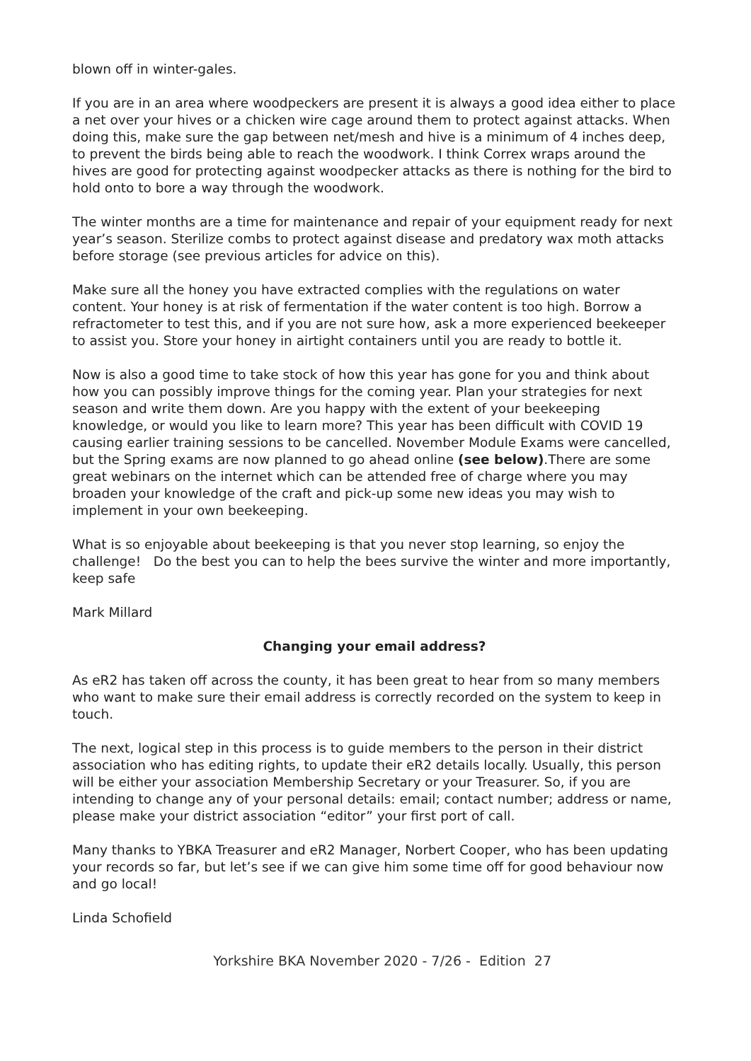blown off in winter-gales.
If you are in an area where woodpeckers are present it is always a good idea either to place a net over your hives or a chicken wire cage around them to protect against attacks. When doing this, make sure the gap between net/mesh and hive is a minimum of 4 inches deep, to prevent the birds being able to reach the woodwork. I think Correx wraps around the hives are good for protecting against woodpecker attacks as there is nothing for the bird to hold onto to bore a way through the woodwork.
The winter months are a time for maintenance and repair of your equipment ready for next year’s season. Sterilize combs to protect against disease and predatory wax moth attacks before storage (see previous articles for advice on this).
Make sure all the honey you have extracted complies with the regulations on water content. Your honey is at risk of fermentation if the water content is too high. Borrow a refractometer to test this, and if you are not sure how, ask a more experienced beekeeper to assist you. Store your honey in airtight containers until you are ready to bottle it.
Now is also a good time to take stock of how this year has gone for you and think about how you can possibly improve things for the coming year. Plan your strategies for next season and write them down. Are you happy with the extent of your beekeeping knowledge, or would you like to learn more? This year has been difficult with COVID 19 causing earlier training sessions to be cancelled. November Module Exams were cancelled, but the Spring exams are now planned to go ahead online (see below).There are some great webinars on the internet which can be attended free of charge where you may broaden your knowledge of the craft and pick-up some new ideas you may wish to implement in your own beekeeping.
What is so enjoyable about beekeeping is that you never stop learning, so enjoy the challenge! Do the best you can to help the bees survive the winter and more importantly, keep safe
Mark Millard
Changing your email address?
As eR2 has taken off across the county, it has been great to hear from so many members who want to make sure their email address is correctly recorded on the system to keep in touch.
The next, logical step in this process is to guide members to the person in their district association who has editing rights, to update their eR2 details locally. Usually, this person will be either your association Membership Secretary or your Treasurer. So, if you are intending to change any of your personal details: email; contact number; address or name, please make your district association “editor” your first port of call.
Many thanks to YBKA Treasurer and eR2 Manager, Norbert Cooper, who has been updating your records so far, but let’s see if we can give him some time off for good behaviour now and go local!
Linda Schofield
Yorkshire BKA November 2020 - 7/26 - Edition 27